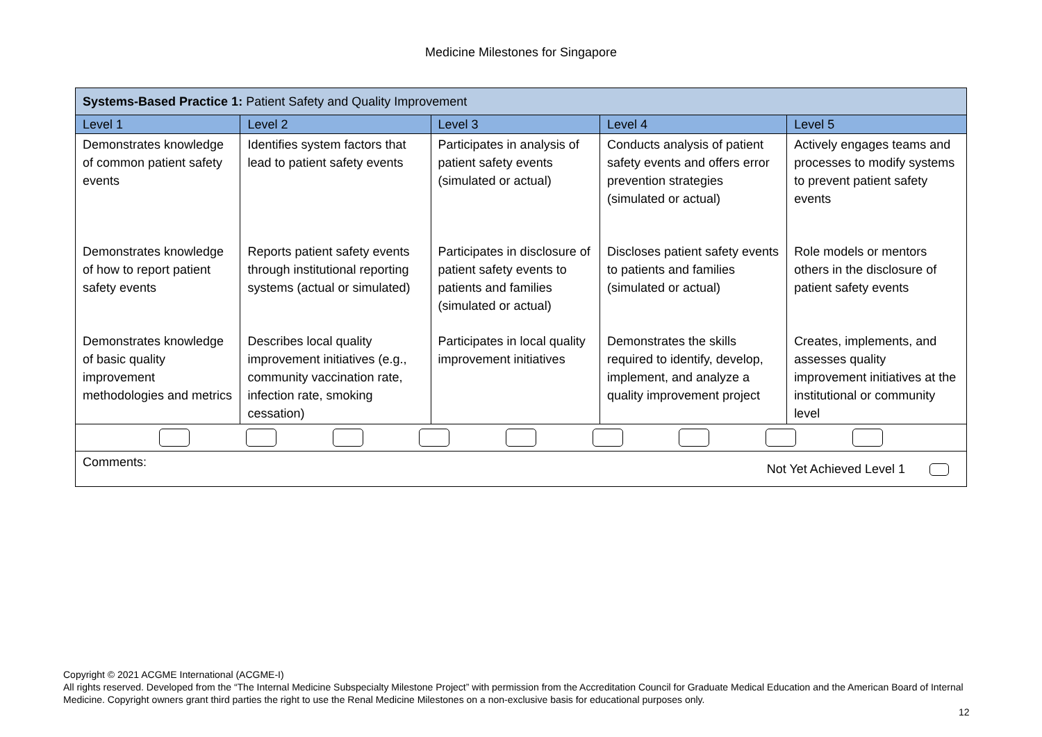Medicine Milestones for Singapore
| Systems-Based Practice 1: Patient Safety and Quality Improvement | | | | |
| Level 1 | Level 2 | Level 3 | Level 4 | Level 5 |
| Demonstrates knowledge of common patient safety events | Identifies system factors that lead to patient safety events | Participates in analysis of patient safety events (simulated or actual) | Conducts analysis of patient safety events and offers error prevention strategies (simulated or actual) | Actively engages teams and processes to modify systems to prevent patient safety events |
| Demonstrates knowledge of how to report patient safety events | Reports patient safety events through institutional reporting systems (actual or simulated) | Participates in disclosure of patient safety events to patients and families (simulated or actual) | Discloses patient safety events to patients and families (simulated or actual) | Role models or mentors others in the disclosure of patient safety events |
| Demonstrates knowledge of basic quality improvement methodologies and metrics | Describes local quality improvement initiatives (e.g., community vaccination rate, infection rate, smoking cessation) | Participates in local quality improvement initiatives | Demonstrates the skills required to identify, develop, implement, and analyze a quality improvement project | Creates, implements, and assesses quality improvement initiatives at the institutional or community level |
| Comments: Not Yet Achieved Level 1 | | | | |
Copyright © 2021 ACGME International (ACGME-I)
All rights reserved. Developed from the “The Internal Medicine Subspecialty Milestone Project” with permission from the Accreditation Council for Graduate Medical Education and the American Board of Internal Medicine. Copyright owners grant third parties the right to use the Renal Medicine Milestones on a non-exclusive basis for educational purposes only.
12